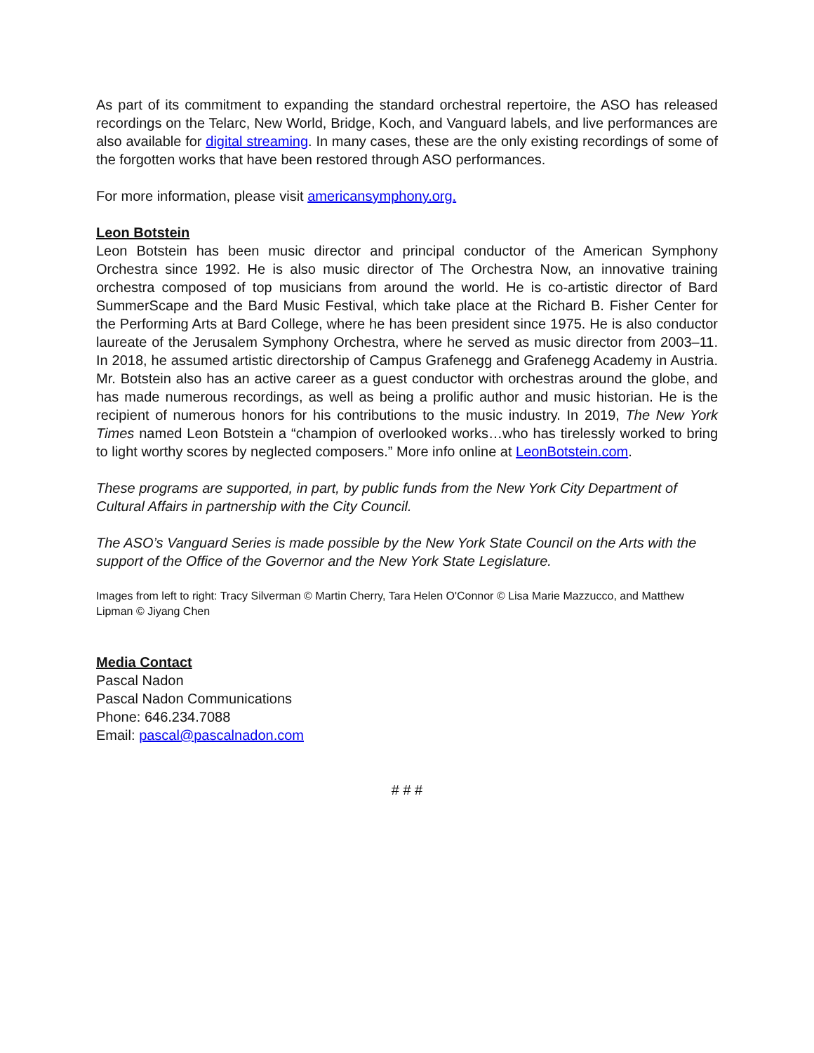As part of its commitment to expanding the standard orchestral repertoire, the ASO has released recordings on the Telarc, New World, Bridge, Koch, and Vanguard labels, and live performances are also available for digital streaming. In many cases, these are the only existing recordings of some of the forgotten works that have been restored through ASO performances.
For more information, please visit americansymphony.org.
Leon Botstein
Leon Botstein has been music director and principal conductor of the American Symphony Orchestra since 1992. He is also music director of The Orchestra Now, an innovative training orchestra composed of top musicians from around the world. He is co-artistic director of Bard SummerScape and the Bard Music Festival, which take place at the Richard B. Fisher Center for the Performing Arts at Bard College, where he has been president since 1975. He is also conductor laureate of the Jerusalem Symphony Orchestra, where he served as music director from 2003–11. In 2018, he assumed artistic directorship of Campus Grafenegg and Grafenegg Academy in Austria. Mr. Botstein also has an active career as a guest conductor with orchestras around the globe, and has made numerous recordings, as well as being a prolific author and music historian. He is the recipient of numerous honors for his contributions to the music industry. In 2019, The New York Times named Leon Botstein a “champion of overlooked works…who has tirelessly worked to bring to light worthy scores by neglected composers.” More info online at LeonBotstein.com.
These programs are supported, in part, by public funds from the New York City Department of Cultural Affairs in partnership with the City Council.
The ASO’s Vanguard Series is made possible by the New York State Council on the Arts with the support of the Office of the Governor and the New York State Legislature.
Images from left to right: Tracy Silverman © Martin Cherry, Tara Helen O'Connor © Lisa Marie Mazzucco, and Matthew Lipman © Jiyang Chen
Media Contact
Pascal Nadon
Pascal Nadon Communications
Phone: 646.234.7088
Email: pascal@pascalnadon.com
# # #